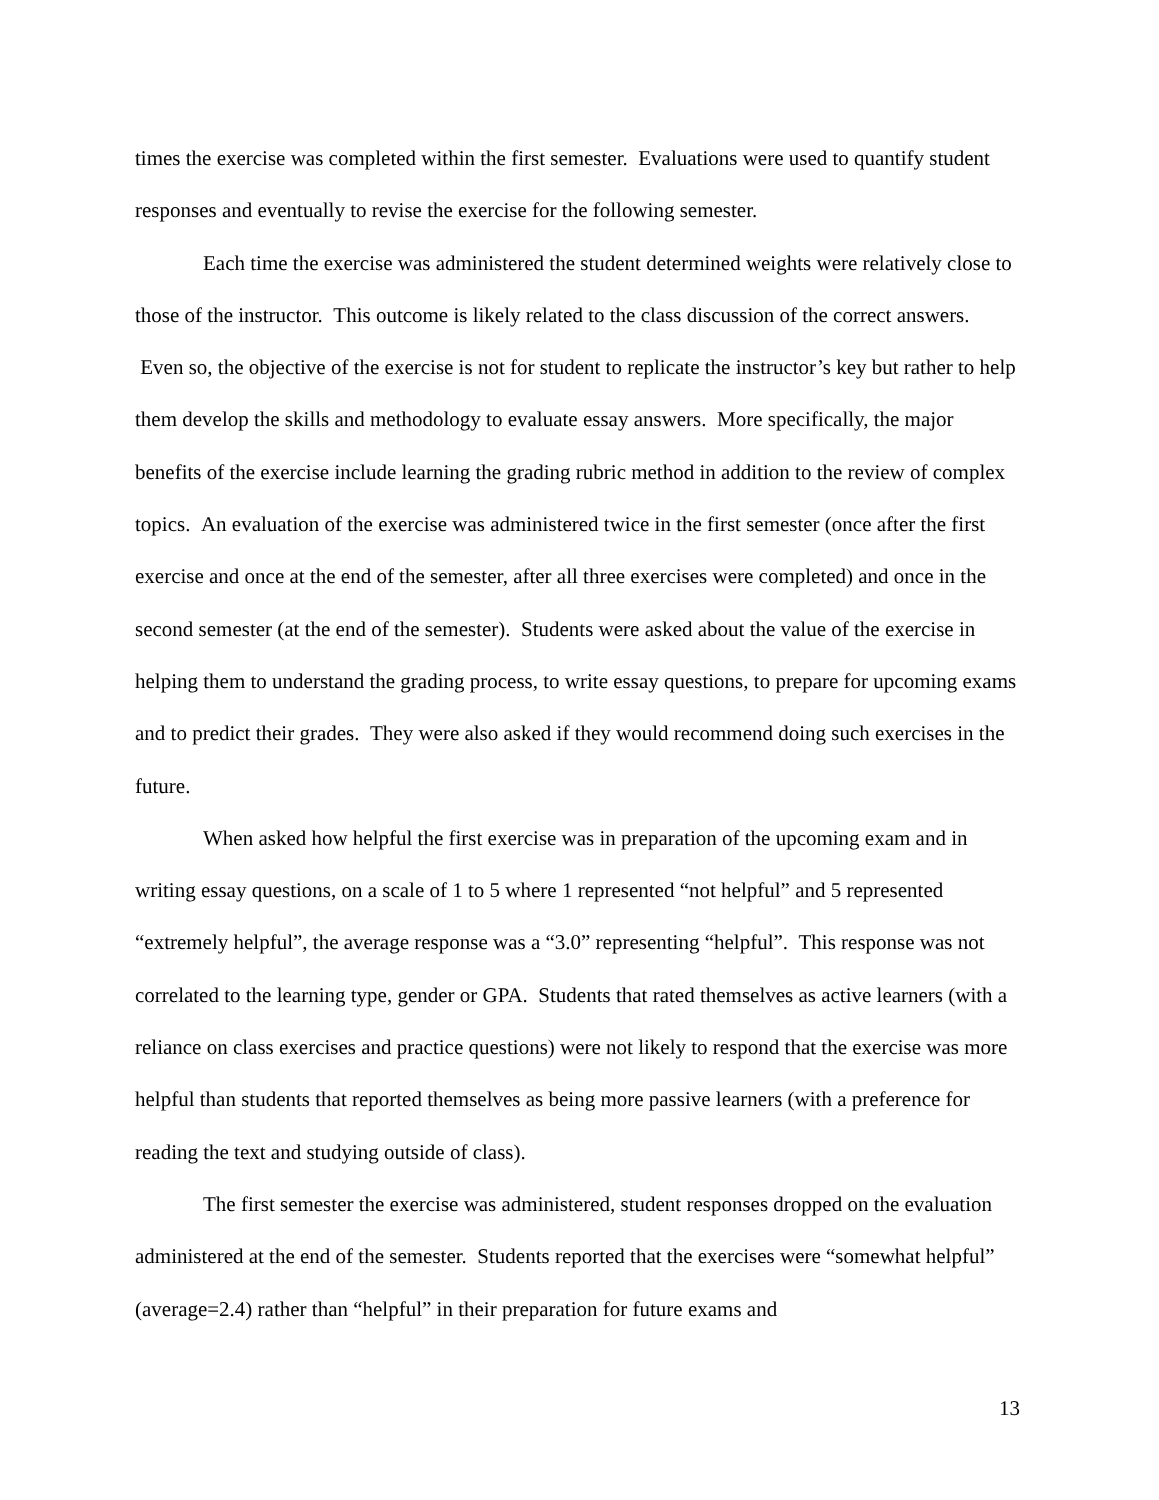times the exercise was completed within the first semester. Evaluations were used to quantify student responses and eventually to revise the exercise for the following semester.
Each time the exercise was administered the student determined weights were relatively close to those of the instructor. This outcome is likely related to the class discussion of the correct answers. Even so, the objective of the exercise is not for student to replicate the instructor’s key but rather to help them develop the skills and methodology to evaluate essay answers. More specifically, the major benefits of the exercise include learning the grading rubric method in addition to the review of complex topics. An evaluation of the exercise was administered twice in the first semester (once after the first exercise and once at the end of the semester, after all three exercises were completed) and once in the second semester (at the end of the semester). Students were asked about the value of the exercise in helping them to understand the grading process, to write essay questions, to prepare for upcoming exams and to predict their grades. They were also asked if they would recommend doing such exercises in the future.
When asked how helpful the first exercise was in preparation of the upcoming exam and in writing essay questions, on a scale of 1 to 5 where 1 represented “not helpful” and 5 represented “extremely helpful”, the average response was a “3.0” representing “helpful”. This response was not correlated to the learning type, gender or GPA. Students that rated themselves as active learners (with a reliance on class exercises and practice questions) were not likely to respond that the exercise was more helpful than students that reported themselves as being more passive learners (with a preference for reading the text and studying outside of class).
The first semester the exercise was administered, student responses dropped on the evaluation administered at the end of the semester. Students reported that the exercises were “somewhat helpful” (average=2.4) rather than “helpful” in their preparation for future exams and
13